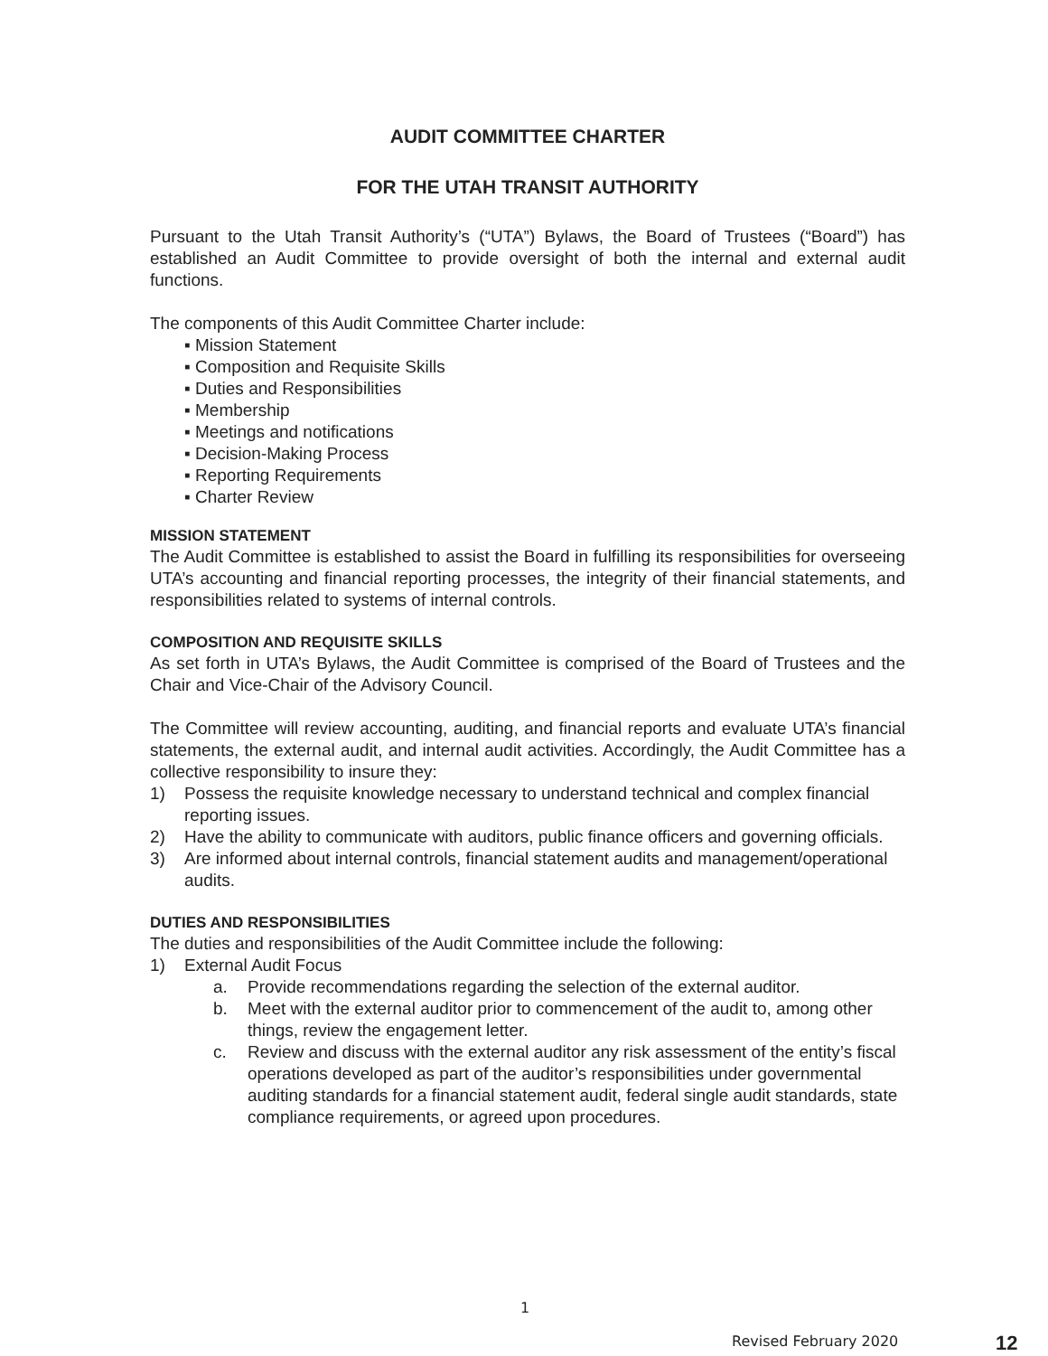AUDIT COMMITTEE CHARTER
FOR THE UTAH TRANSIT AUTHORITY
Pursuant to the Utah Transit Authority’s (“UTA”) Bylaws, the Board of Trustees (“Board”) has established an Audit Committee to provide oversight of both the internal and external audit functions.
The components of this Audit Committee Charter include:
▪ Mission Statement
▪ Composition and Requisite Skills
▪ Duties and Responsibilities
▪ Membership
▪ Meetings and notifications
▪ Decision-Making Process
▪ Reporting Requirements
▪ Charter Review
MISSION STATEMENT
The Audit Committee is established to assist the Board in fulfilling its responsibilities for overseeing UTA’s accounting and financial reporting processes, the integrity of their financial statements, and responsibilities related to systems of internal controls.
COMPOSITION AND REQUISITE SKILLS
As set forth in UTA’s Bylaws, the Audit Committee is comprised of the Board of Trustees and the Chair and Vice-Chair of the Advisory Council.
The Committee will review accounting, auditing, and financial reports and evaluate UTA’s financial statements, the external audit, and internal audit activities. Accordingly, the Audit Committee has a collective responsibility to insure they:
1) Possess the requisite knowledge necessary to understand technical and complex financial reporting issues.
2) Have the ability to communicate with auditors, public finance officers and governing officials.
3) Are informed about internal controls, financial statement audits and management/operational audits.
DUTIES AND RESPONSIBILITIES
The duties and responsibilities of the Audit Committee include the following:
1) External Audit Focus
a. Provide recommendations regarding the selection of the external auditor.
b. Meet with the external auditor prior to commencement of the audit to, among other things, review the engagement letter.
c. Review and discuss with the external auditor any risk assessment of the entity’s fiscal operations developed as part of the auditor’s responsibilities under governmental auditing standards for a financial statement audit, federal single audit standards, state compliance requirements, or agreed upon procedures.
1
Revised February 2020 12